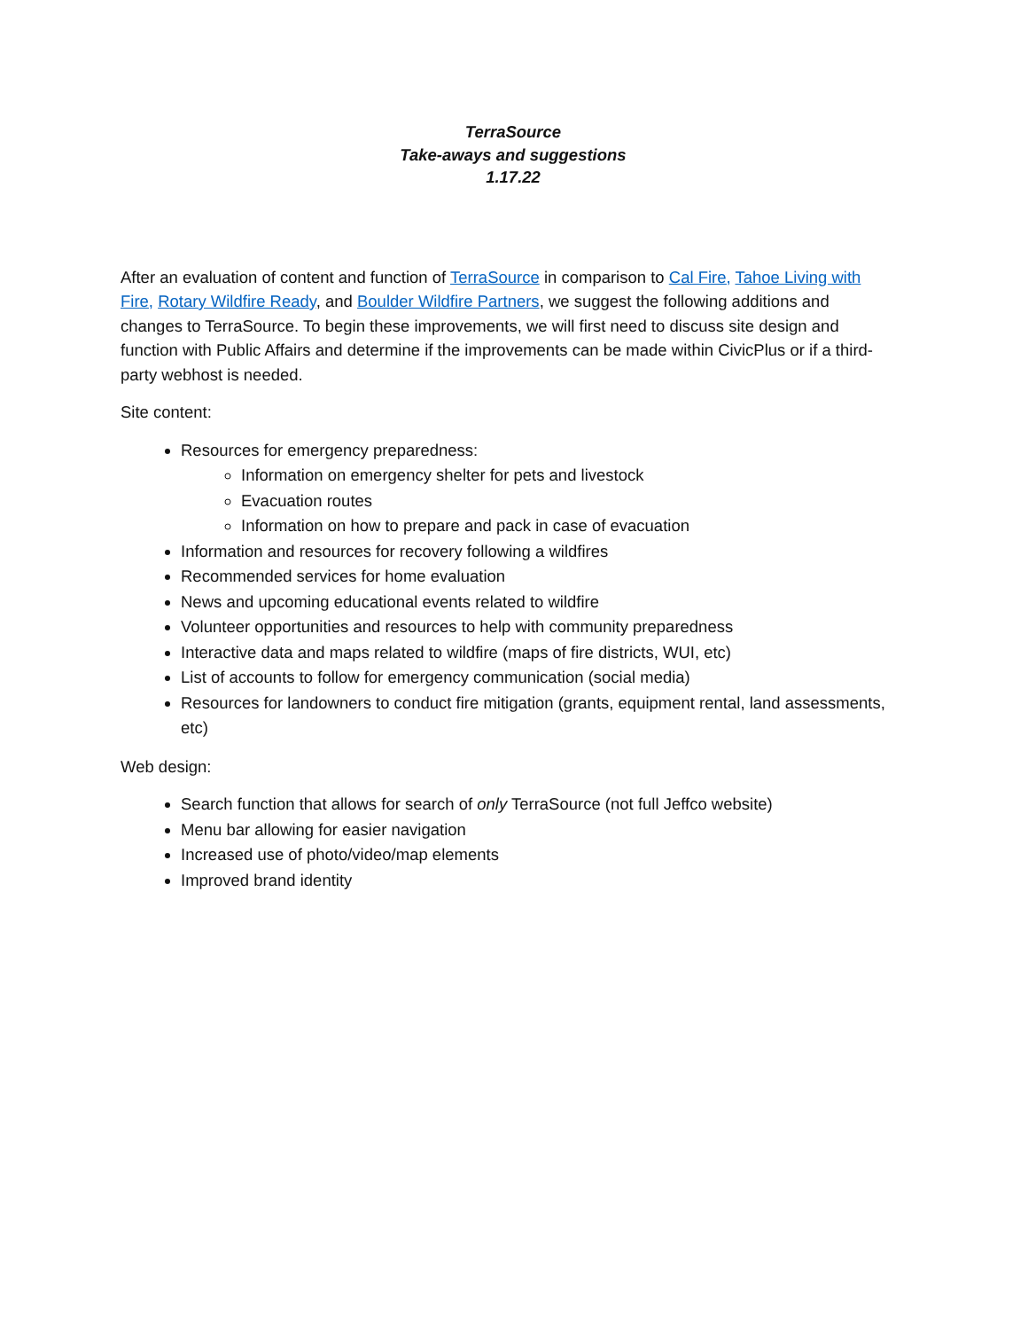TerraSource
Take-aways and suggestions
1.17.22
After an evaluation of content and function of TerraSource in comparison to Cal Fire, Tahoe Living with Fire, Rotary Wildfire Ready, and Boulder Wildfire Partners, we suggest the following additions and changes to TerraSource. To begin these improvements, we will first need to discuss site design and function with Public Affairs and determine if the improvements can be made within CivicPlus or if a third-party webhost is needed.
Site content:
Resources for emergency preparedness:
Information on emergency shelter for pets and livestock
Evacuation routes
Information on how to prepare and pack in case of evacuation
Information and resources for recovery following a wildfires
Recommended services for home evaluation
News and upcoming educational events related to wildfire
Volunteer opportunities and resources to help with community preparedness
Interactive data and maps related to wildfire (maps of fire districts, WUI, etc)
List of accounts to follow for emergency communication (social media)
Resources for landowners to conduct fire mitigation (grants, equipment rental, land assessments, etc)
Web design:
Search function that allows for search of only TerraSource (not full Jeffco website)
Menu bar allowing for easier navigation
Increased use of photo/video/map elements
Improved brand identity